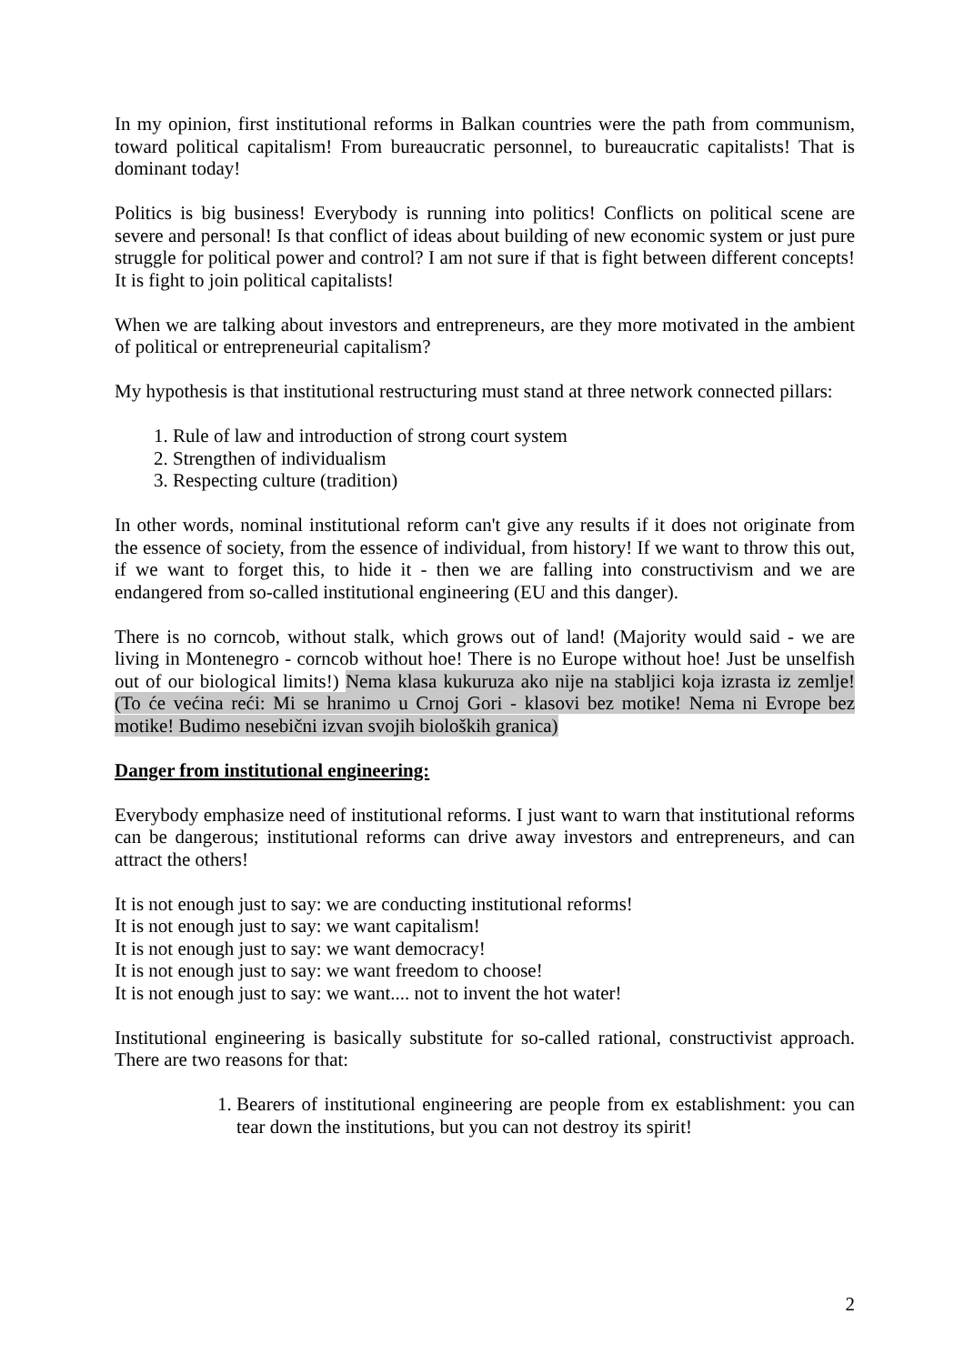In my opinion, first institutional reforms in Balkan countries were the path from communism, toward political capitalism! From bureaucratic personnel, to bureaucratic capitalists! That is dominant today!
Politics is big business! Everybody is running into politics! Conflicts on political scene are severe and personal! Is that conflict of ideas about building of new economic system or just pure struggle for political power and control? I am not sure if that is fight between different concepts! It is fight to join political capitalists!
When we are talking about investors and entrepreneurs, are they more motivated in the ambient of political or entrepreneurial capitalism?
My hypothesis is that institutional restructuring must stand at three network connected pillars:
1. Rule of law and introduction of strong court system
2. Strengthen of individualism
3. Respecting culture (tradition)
In other words, nominal institutional reform can't give any results if it does not originate from the essence of society, from the essence of individual, from history! If we want to throw this out, if we want to forget this, to hide it - then we are falling into constructivism and we are endangered from so-called institutional engineering (EU and this danger).
There is no corncob, without stalk, which grows out of land! (Majority would said - we are living in Montenegro - corncob without hoe! There is no Europe without hoe! Just be unselfish out of our biological limits!) Nema klasa kukuruza ako nije na stabljici koja izrasta iz zemlje! (To će većina reći: Mi se hranimo u Crnoj Gori - klasovi bez motike! Nema ni Evrope bez motike! Budimo nesebični izvan svojih bioloških granica)
Danger from institutional engineering:
Everybody emphasize need of institutional reforms. I just want to warn that institutional reforms can be dangerous; institutional reforms can drive away investors and entrepreneurs, and can attract the others!
It is not enough just to say: we are conducting institutional reforms!
It is not enough just to say: we want capitalism!
It is not enough just to say: we want democracy!
It is not enough just to say: we want freedom to choose!
It is not enough just to say: we want.... not to invent the hot water!
Institutional engineering is basically substitute for so-called rational, constructivist approach. There are two reasons for that:
1. Bearers of institutional engineering are people from ex establishment: you can tear down the institutions, but you can not destroy its spirit!
2